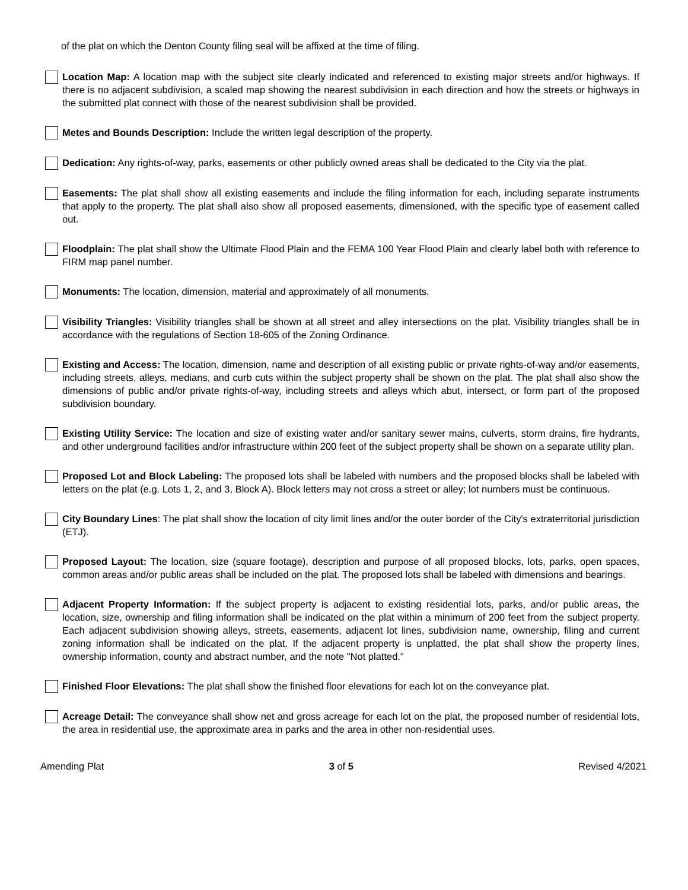of the plat on which the Denton County filing seal will be affixed at the time of filing.
Location Map: A location map with the subject site clearly indicated and referenced to existing major streets and/or highways. If there is no adjacent subdivision, a scaled map showing the nearest subdivision in each direction and how the streets or highways in the submitted plat connect with those of the nearest subdivision shall be provided.
Metes and Bounds Description: Include the written legal description of the property.
Dedication: Any rights-of-way, parks, easements or other publicly owned areas shall be dedicated to the City via the plat.
Easements: The plat shall show all existing easements and include the filing information for each, including separate instruments that apply to the property. The plat shall also show all proposed easements, dimensioned, with the specific type of easement called out.
Floodplain: The plat shall show the Ultimate Flood Plain and the FEMA 100 Year Flood Plain and clearly label both with reference to FIRM map panel number.
Monuments: The location, dimension, material and approximately of all monuments.
Visibility Triangles: Visibility triangles shall be shown at all street and alley intersections on the plat. Visibility triangles shall be in accordance with the regulations of Section 18-605 of the Zoning Ordinance.
Existing and Access: The location, dimension, name and description of all existing public or private rights-of-way and/or easements, including streets, alleys, medians, and curb cuts within the subject property shall be shown on the plat. The plat shall also show the dimensions of public and/or private rights-of-way, including streets and alleys which abut, intersect, or form part of the proposed subdivision boundary.
Existing Utility Service: The location and size of existing water and/or sanitary sewer mains, culverts, storm drains, fire hydrants, and other underground facilities and/or infrastructure within 200 feet of the subject property shall be shown on a separate utility plan.
Proposed Lot and Block Labeling: The proposed lots shall be labeled with numbers and the proposed blocks shall be labeled with letters on the plat (e.g. Lots 1, 2, and 3, Block A). Block letters may not cross a street or alley; lot numbers must be continuous.
City Boundary Lines: The plat shall show the location of city limit lines and/or the outer border of the City's extraterritorial jurisdiction (ETJ).
Proposed Layout: The location, size (square footage), description and purpose of all proposed blocks, lots, parks, open spaces, common areas and/or public areas shall be included on the plat. The proposed lots shall be labeled with dimensions and bearings.
Adjacent Property Information: If the subject property is adjacent to existing residential lots, parks, and/or public areas, the location, size, ownership and filing information shall be indicated on the plat within a minimum of 200 feet from the subject property. Each adjacent subdivision showing alleys, streets, easements, adjacent lot lines, subdivision name, ownership, filing and current zoning information shall be indicated on the plat. If the adjacent property is unplatted, the plat shall show the property lines, ownership information, county and abstract number, and the note "Not platted."
Finished Floor Elevations: The plat shall show the finished floor elevations for each lot on the conveyance plat.
Acreage Detail: The conveyance shall show net and gross acreage for each lot on the plat, the proposed number of residential lots, the area in residential use, the approximate area in parks and the area in other non-residential uses.
Amending Plat 3 of 5 Revised 4/2021